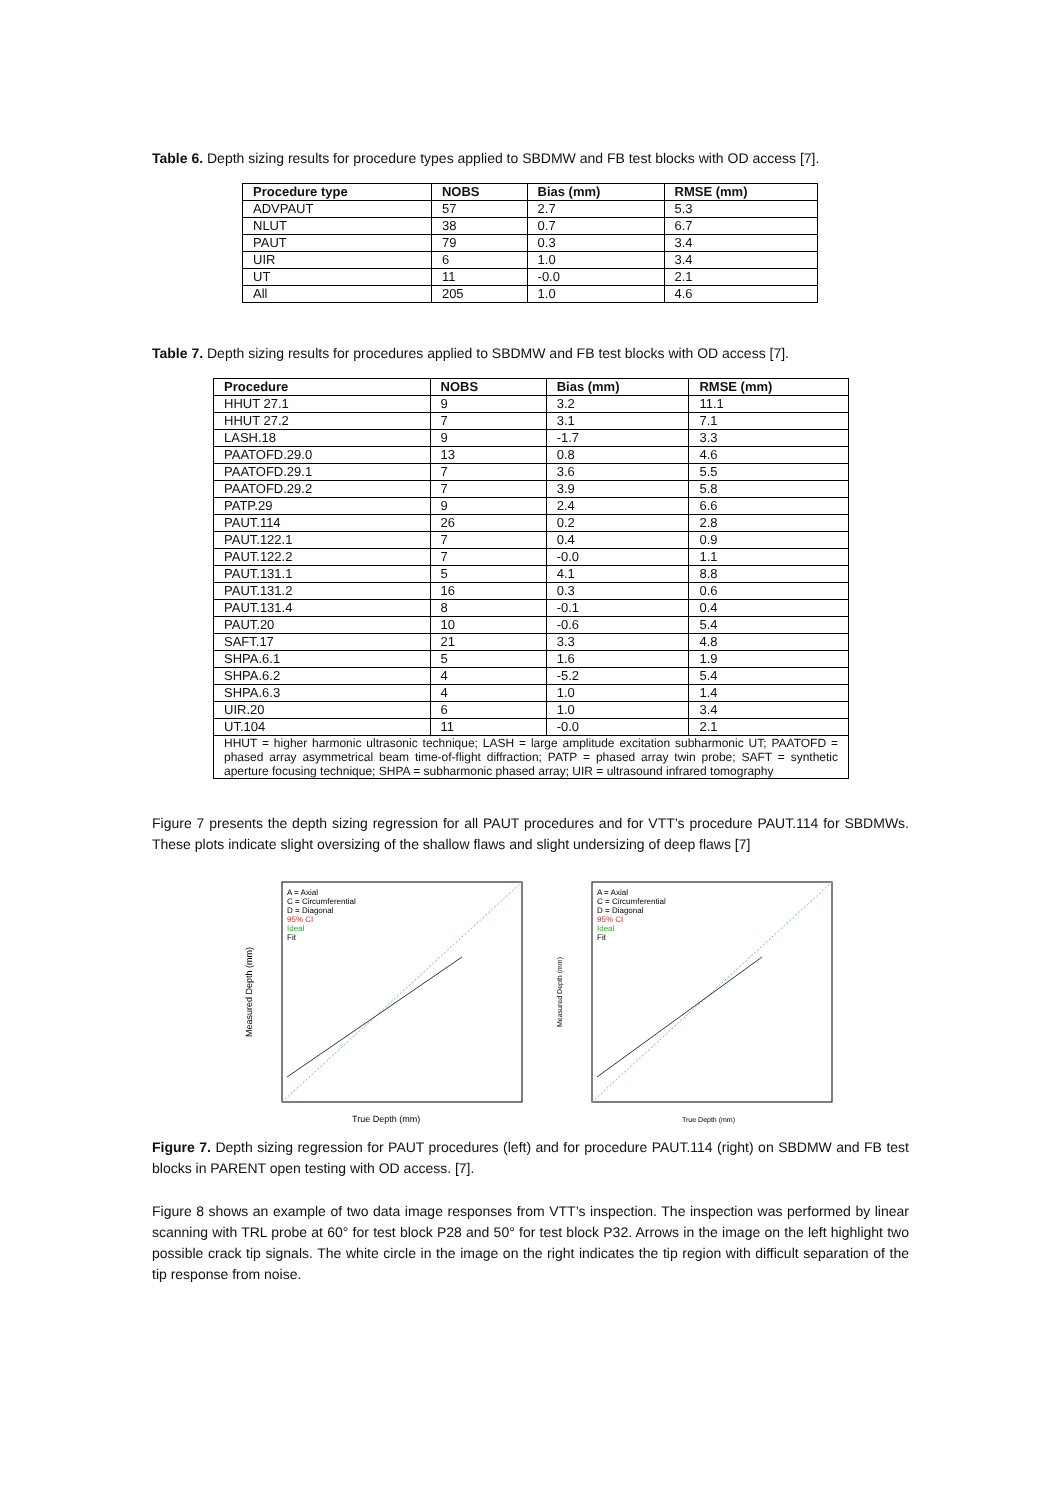Table 6. Depth sizing results for procedure types applied to SBDMW and FB test blocks with OD access [7].
| Procedure type | NOBS | Bias (mm) | RMSE (mm) |
| --- | --- | --- | --- |
| ADVPAUT | 57 | 2.7 | 5.3 |
| NLUT | 38 | 0.7 | 6.7 |
| PAUT | 79 | 0.3 | 3.4 |
| UIR | 6 | 1.0 | 3.4 |
| UT | 11 | -0.0 | 2.1 |
| All | 205 | 1.0 | 4.6 |
Table 7. Depth sizing results for procedures applied to SBDMW and FB test blocks with OD access [7].
| Procedure | NOBS | Bias (mm) | RMSE (mm) |
| --- | --- | --- | --- |
| HHUT 27.1 | 9 | 3.2 | 11.1 |
| HHUT 27.2 | 7 | 3.1 | 7.1 |
| LASH.18 | 9 | -1.7 | 3.3 |
| PAATOFD.29.0 | 13 | 0.8 | 4.6 |
| PAATOFD.29.1 | 7 | 3.6 | 5.5 |
| PAATOFD.29.2 | 7 | 3.9 | 5.8 |
| PATP.29 | 9 | 2.4 | 6.6 |
| PAUT.114 | 26 | 0.2 | 2.8 |
| PAUT.122.1 | 7 | 0.4 | 0.9 |
| PAUT.122.2 | 7 | -0.0 | 1.1 |
| PAUT.131.1 | 5 | 4.1 | 8.8 |
| PAUT.131.2 | 16 | 0.3 | 0.6 |
| PAUT.131.4 | 8 | -0.1 | 0.4 |
| PAUT.20 | 10 | -0.6 | 5.4 |
| SAFT.17 | 21 | 3.3 | 4.8 |
| SHPA.6.1 | 5 | 1.6 | 1.9 |
| SHPA.6.2 | 4 | -5.2 | 5.4 |
| SHPA.6.3 | 4 | 1.0 | 1.4 |
| UIR.20 | 6 | 1.0 | 3.4 |
| UT.104 | 11 | -0.0 | 2.1 |
| HHUT = higher harmonic ultrasonic technique; LASH = large amplitude excitation subharmonic UT; PAATOFD = phased array asymmetrical beam time-of-flight diffraction; PATP = phased array twin probe; SAFT = synthetic aperture focusing technique; SHPA = subharmonic phased array; UIR = ultrasound infrared tomography | | | |
Figure 7 presents the depth sizing regression for all PAUT procedures and for VTT’s procedure PAUT.114 for SBDMWs. These plots indicate slight oversizing of the shallow flaws and slight undersizing of deep flaws [7]
A = Axial
C = Circumferential
D = Diagonal
95% CI
Ideal
Fit
True Depth (mm)
Measured Depth (mm)
A = Axial
C = Circumferential
D = Diagonal
95% CI
Ideal
Fit
True Depth (mm)
Measured Depth (mm)
Figure 7. Depth sizing regression for PAUT procedures (left) and for procedure PAUT.114 (right) on SBDMW and FB test blocks in PARENT open testing with OD access. [7].
Figure 8 shows an example of two data image responses from VTT’s inspection. The inspection was performed by linear scanning with TRL probe at 60° for test block P28 and 50° for test block P32. Arrows in the image on the left highlight two possible crack tip signals. The white circle in the image on the right indicates the tip region with difficult separation of the tip response from noise.